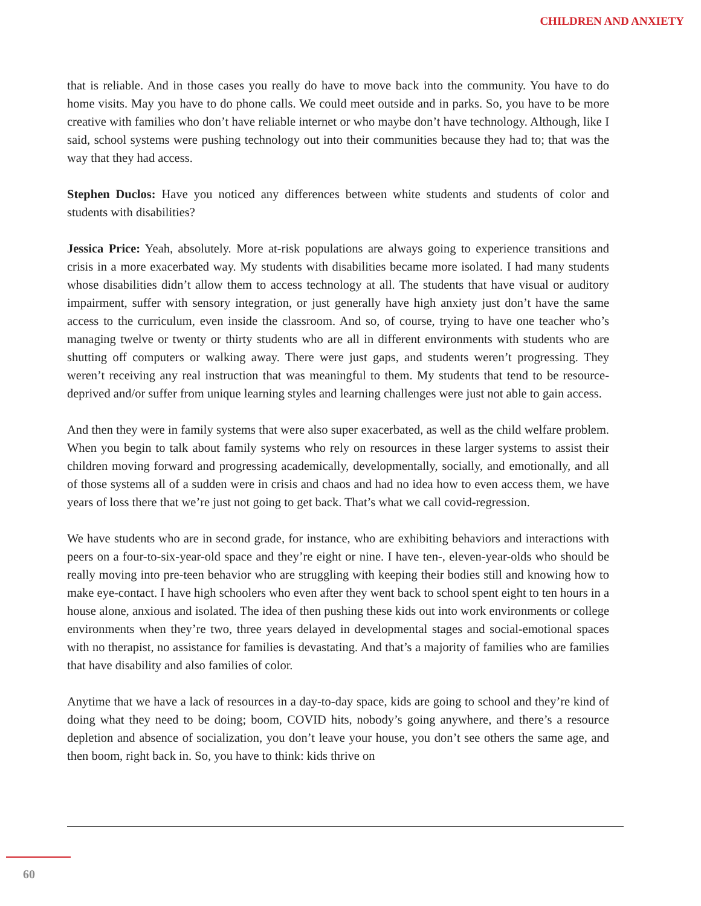CHILDREN AND ANXIETY
that is reliable. And in those cases you really do have to move back into the community. You have to do home visits. May you have to do phone calls. We could meet outside and in parks. So, you have to be more creative with families who don’t have reliable internet or who maybe don’t have technology. Although, like I said, school systems were pushing technology out into their communities because they had to; that was the way that they had access.
Stephen Duclos: Have you noticed any differences between white students and students of color and students with disabilities?
Jessica Price: Yeah, absolutely. More at-risk populations are always going to experience transitions and crisis in a more exacerbated way. My students with disabilities became more isolated. I had many students whose disabilities didn’t allow them to access technology at all. The students that have visual or auditory impairment, suffer with sensory integration, or just generally have high anxiety just don’t have the same access to the curriculum, even inside the classroom. And so, of course, trying to have one teacher who’s managing twelve or twenty or thirty students who are all in different environments with students who are shutting off computers or walking away. There were just gaps, and students weren’t progressing. They weren’t receiving any real instruction that was meaningful to them. My students that tend to be resource-deprived and/or suffer from unique learning styles and learning challenges were just not able to gain access.
And then they were in family systems that were also super exacerbated, as well as the child welfare problem. When you begin to talk about family systems who rely on resources in these larger systems to assist their children moving forward and progressing academically, developmentally, socially, and emotionally, and all of those systems all of a sudden were in crisis and chaos and had no idea how to even access them, we have years of loss there that we’re just not going to get back. That’s what we call covid-regression.
We have students who are in second grade, for instance, who are exhibiting behaviors and interactions with peers on a four-to-six-year-old space and they’re eight or nine. I have ten-, eleven-year-olds who should be really moving into pre-teen behavior who are struggling with keeping their bodies still and knowing how to make eye-contact. I have high schoolers who even after they went back to school spent eight to ten hours in a house alone, anxious and isolated. The idea of then pushing these kids out into work environments or college environments when they’re two, three years delayed in developmental stages and social-emotional spaces with no therapist, no assistance for families is devastating. And that’s a majority of families who are families that have disability and also families of color.
Anytime that we have a lack of resources in a day-to-day space, kids are going to school and they’re kind of doing what they need to be doing; boom, COVID hits, nobody’s going anywhere, and there’s a resource depletion and absence of socialization, you don’t leave your house, you don’t see others the same age, and then boom, right back in. So, you have to think: kids thrive on
60